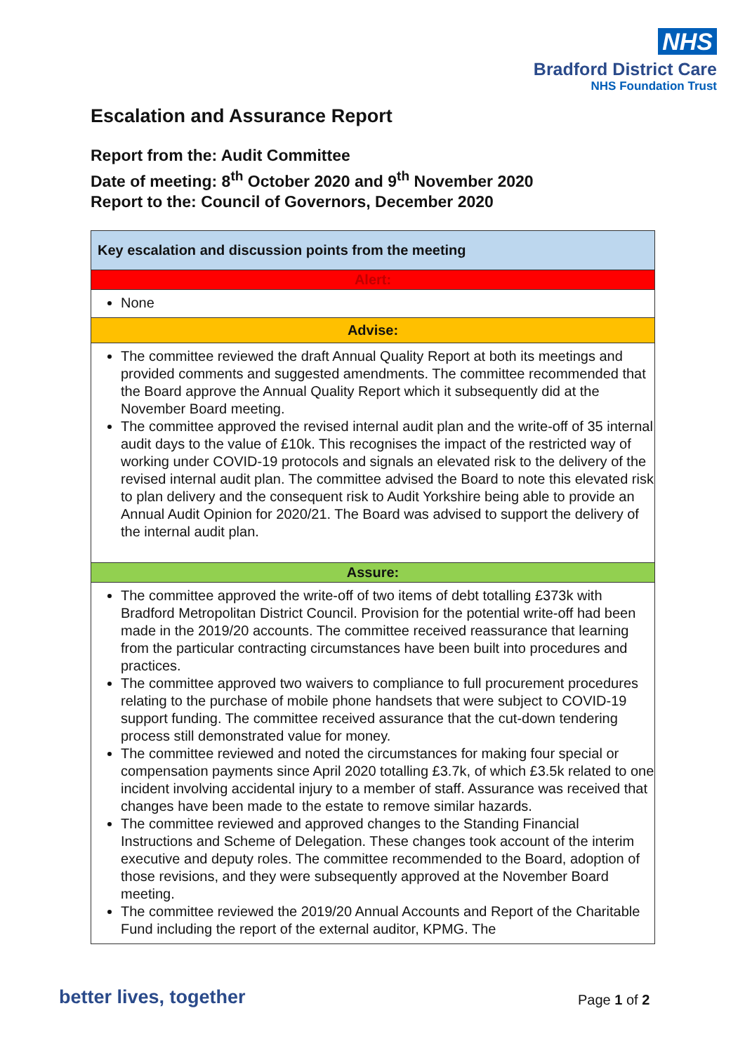NHS
Bradford District Care
NHS Foundation Trust
Escalation and Assurance Report
Report from the: Audit Committee
Date of meeting: 8<sup>th</sup> October 2020 and 9<sup>th</sup> November 2020
Report to the: Council of Governors, December 2020
| Key escalation and discussion points from the meeting |
| Alert: |
| None |
| Advise: |
| The committee reviewed the draft Annual Quality Report at both its meetings and provided comments and suggested amendments. The committee recommended that the Board approve the Annual Quality Report which it subsequently did at the November Board meeting. The committee approved the revised internal audit plan and the write-off of 35 internal audit days to the value of £10k. This recognises the impact of the restricted way of working under COVID-19 protocols and signals an elevated risk to the delivery of the revised internal audit plan. The committee advised the Board to note this elevated risk to plan delivery and the consequent risk to Audit Yorkshire being able to provide an Annual Audit Opinion for 2020/21. The Board was advised to support the delivery of the internal audit plan. |
| Assure: |
| The committee approved the write-off of two items of debt totalling £373k with Bradford Metropolitan District Council. Provision for the potential write-off had been made in the 2019/20 accounts. The committee received reassurance that learning from the particular contracting circumstances have been built into procedures and practices. The committee approved two waivers to compliance to full procurement procedures relating to the purchase of mobile phone handsets that were subject to COVID-19 support funding. The committee received assurance that the cut-down tendering process still demonstrated value for money. The committee reviewed and noted the circumstances for making four special or compensation payments since April 2020 totalling £3.7k, of which £3.5k related to one incident involving accidental injury to a member of staff. Assurance was received that changes have been made to the estate to remove similar hazards. The committee reviewed and approved changes to the Standing Financial Instructions and Scheme of Delegation. These changes took account of the interim executive and deputy roles. The committee recommended to the Board, adoption of those revisions, and they were subsequently approved at the November Board meeting. The committee reviewed the 2019/20 Annual Accounts and Report of the Charitable Fund including the report of the external auditor, KPMG. The |
better lives, together Page 1 of 2